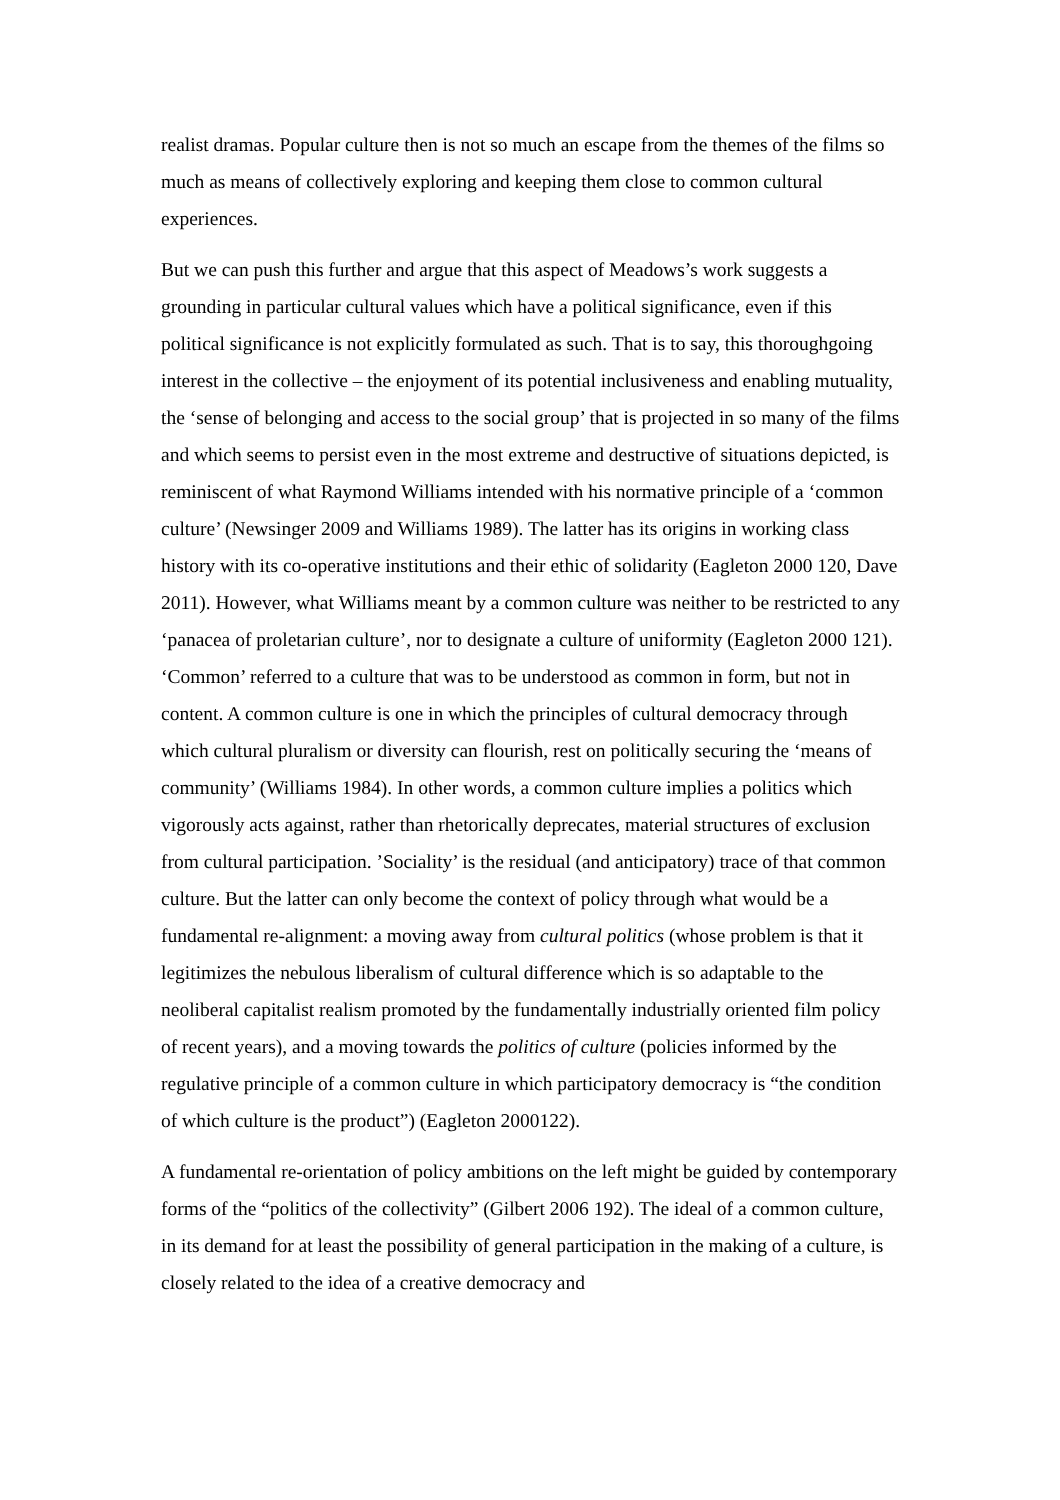realist dramas. Popular culture then is not so much an escape from the themes of the films so much as means of collectively exploring and keeping them close to common cultural experiences.
But we can push this further and argue that this aspect of Meadows’s work suggests a grounding in particular cultural values which have a political significance, even if this political significance is not explicitly formulated as such. That is to say, this thoroughgoing interest in the collective – the enjoyment of its potential inclusiveness and enabling mutuality, the ‘sense of belonging and access to the social group’ that is projected in so many of the films and which seems to persist even in the most extreme and destructive of situations depicted, is reminiscent of what Raymond Williams intended with his normative principle of a ‘common culture’ (Newsinger 2009 and Williams 1989). The latter has its origins in working class history with its co-operative institutions and their ethic of solidarity (Eagleton 2000 120, Dave 2011). However, what Williams meant by a common culture was neither to be restricted to any ‘panacea of proletarian culture’, nor to designate a culture of uniformity (Eagleton 2000 121). ‘Common’ referred to a culture that was to be understood as common in form, but not in content. A common culture is one in which the principles of cultural democracy through which cultural pluralism or diversity can flourish, rest on politically securing the ‘means of community’ (Williams 1984). In other words, a common culture implies a politics which vigorously acts against, rather than rhetorically deprecates, material structures of exclusion from cultural participation. ’Sociality’ is the residual (and anticipatory) trace of that common culture. But the latter can only become the context of policy through what would be a fundamental re-alignment: a moving away from cultural politics (whose problem is that it legitimizes the nebulous liberalism of cultural difference which is so adaptable to the neoliberal capitalist realism promoted by the fundamentally industrially oriented film policy of recent years), and a moving towards the politics of culture (policies informed by the regulative principle of a common culture in which participatory democracy is “the condition of which culture is the product”) (Eagleton 2000122).
A fundamental re-orientation of policy ambitions on the left might be guided by contemporary forms of the “politics of the collectivity” (Gilbert 2006 192). The ideal of a common culture, in its demand for at least the possibility of general participation in the making of a culture, is closely related to the idea of a creative democracy and